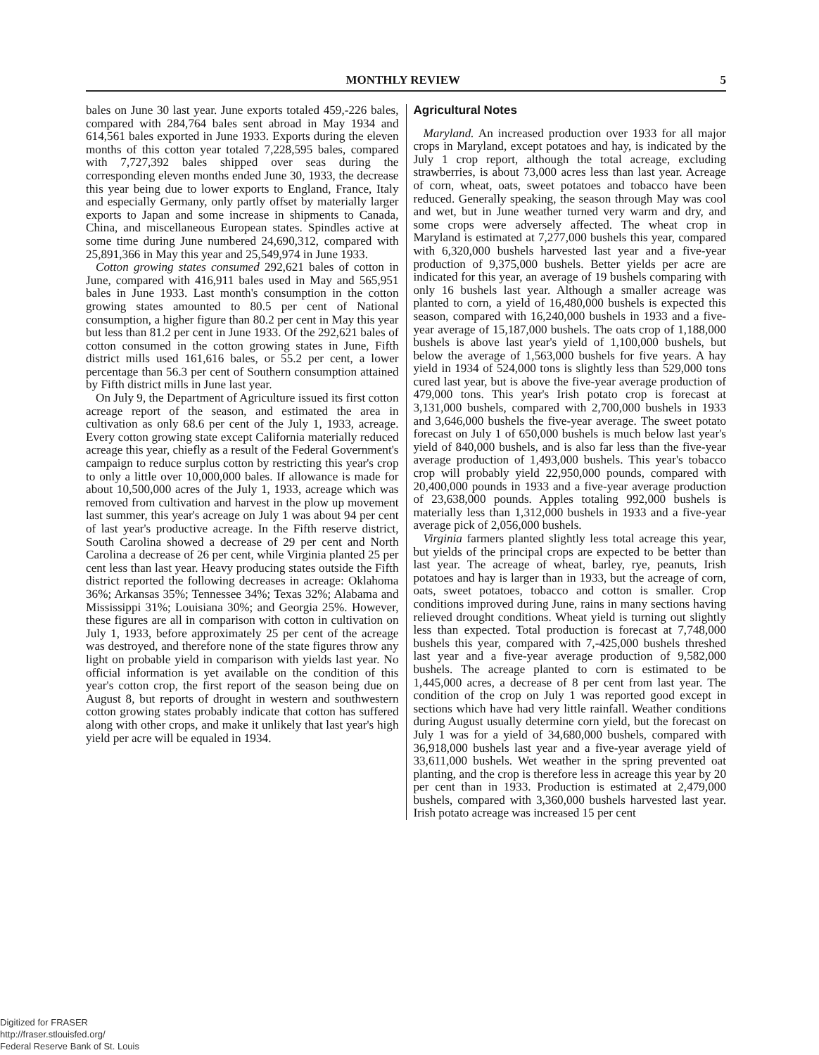MONTHLY REVIEW 5
bales on June 30 last year. June exports totaled 459,-226 bales, compared with 284,764 bales sent abroad in May 1934 and 614,561 bales exported in June 1933. Exports during the eleven months of this cotton year totaled 7,228,595 bales, compared with 7,727,392 bales shipped over seas during the corresponding eleven months ended June 30, 1933, the decrease this year being due to lower exports to England, France, Italy and especially Germany, only partly offset by materially larger exports to Japan and some increase in shipments to Canada, China, and miscellaneous European states. Spindles active at some time during June numbered 24,690,312, compared with 25,891,366 in May this year and 25,549,974 in June 1933.
Cotton growing states consumed 292,621 bales of cotton in June, compared with 416,911 bales used in May and 565,951 bales in June 1933. Last month's consumption in the cotton growing states amounted to 80.5 per cent of National consumption, a higher figure than 80.2 per cent in May this year but less than 81.2 per cent in June 1933. Of the 292,621 bales of cotton consumed in the cotton growing states in June, Fifth district mills used 161,616 bales, or 55.2 per cent, a lower percentage than 56.3 per cent of Southern consumption attained by Fifth district mills in June last year.
On July 9, the Department of Agriculture issued its first cotton acreage report of the season, and estimated the area in cultivation as only 68.6 per cent of the July 1, 1933, acreage. Every cotton growing state except California materially reduced acreage this year, chiefly as a result of the Federal Government's campaign to reduce surplus cotton by restricting this year's crop to only a little over 10,000,000 bales. If allowance is made for about 10,500,000 acres of the July 1, 1933, acreage which was removed from cultivation and harvest in the plow up movement last summer, this year's acreage on July 1 was about 94 per cent of last year's productive acreage. In the Fifth reserve district, South Carolina showed a decrease of 29 per cent and North Carolina a decrease of 26 per cent, while Virginia planted 25 per cent less than last year. Heavy producing states outside the Fifth district reported the following decreases in acreage: Oklahoma 36%; Arkansas 35%; Tennessee 34%; Texas 32%; Alabama and Mississippi 31%; Louisiana 30%; and Georgia 25%. However, these figures are all in comparison with cotton in cultivation on July 1, 1933, before approximately 25 per cent of the acreage was destroyed, and therefore none of the state figures throw any light on probable yield in comparison with yields last year. No official information is yet available on the condition of this year's cotton crop, the first report of the season being due on August 8, but reports of drought in western and southwestern cotton growing states probably indicate that cotton has suffered along with other crops, and make it unlikely that last year's high yield per acre will be equaled in 1934.
Agricultural Notes
Maryland. An increased production over 1933 for all major crops in Maryland, except potatoes and hay, is indicated by the July 1 crop report, although the total acreage, excluding strawberries, is about 73,000 acres less than last year. Acreage of corn, wheat, oats, sweet potatoes and tobacco have been reduced. Generally speaking, the season through May was cool and wet, but in June weather turned very warm and dry, and some crops were adversely affected. The wheat crop in Maryland is estimated at 7,277,000 bushels this year, compared with 6,320,000 bushels harvested last year and a five-year production of 9,375,000 bushels. Better yields per acre are indicated for this year, an average of 19 bushels comparing with only 16 bushels last year. Although a smaller acreage was planted to corn, a yield of 16,480,000 bushels is expected this season, compared with 16,240,000 bushels in 1933 and a five-year average of 15,187,000 bushels. The oats crop of 1,188,000 bushels is above last year's yield of 1,100,000 bushels, but below the average of 1,563,000 bushels for five years. A hay yield in 1934 of 524,000 tons is slightly less than 529,000 tons cured last year, but is above the five-year average production of 479,000 tons. This year's Irish potato crop is forecast at 3,131,000 bushels, compared with 2,700,000 bushels in 1933 and 3,646,000 bushels the five-year average. The sweet potato forecast on July 1 of 650,000 bushels is much below last year's yield of 840,000 bushels, and is also far less than the five-year average production of 1,493,000 bushels. This year's tobacco crop will probably yield 22,950,000 pounds, compared with 20,400,000 pounds in 1933 and a five-year average production of 23,638,000 pounds. Apples totaling 992,000 bushels is materially less than 1,312,000 bushels in 1933 and a five-year average pick of 2,056,000 bushels.
Virginia farmers planted slightly less total acreage this year, but yields of the principal crops are expected to be better than last year. The acreage of wheat, barley, rye, peanuts, Irish potatoes and hay is larger than in 1933, but the acreage of corn, oats, sweet potatoes, tobacco and cotton is smaller. Crop conditions improved during June, rains in many sections having relieved drought conditions. Wheat yield is turning out slightly less than expected. Total production is forecast at 7,748,000 bushels this year, compared with 7,-425,000 bushels threshed last year and a five-year average production of 9,582,000 bushels. The acreage planted to corn is estimated to be 1,445,000 acres, a decrease of 8 per cent from last year. The condition of the crop on July 1 was reported good except in sections which have had very little rainfall. Weather conditions during August usually determine corn yield, but the forecast on July 1 was for a yield of 34,680,000 bushels, compared with 36,918,000 bushels last year and a five-year average yield of 33,611,000 bushels. Wet weather in the spring prevented oat planting, and the crop is therefore less in acreage this year by 20 per cent than in 1933. Production is estimated at 2,479,000 bushels, compared with 3,360,000 bushels harvested last year. Irish potato acreage was increased 15 per cent
Digitized for FRASER
http://fraser.stlouisfed.org/
Federal Reserve Bank of St. Louis